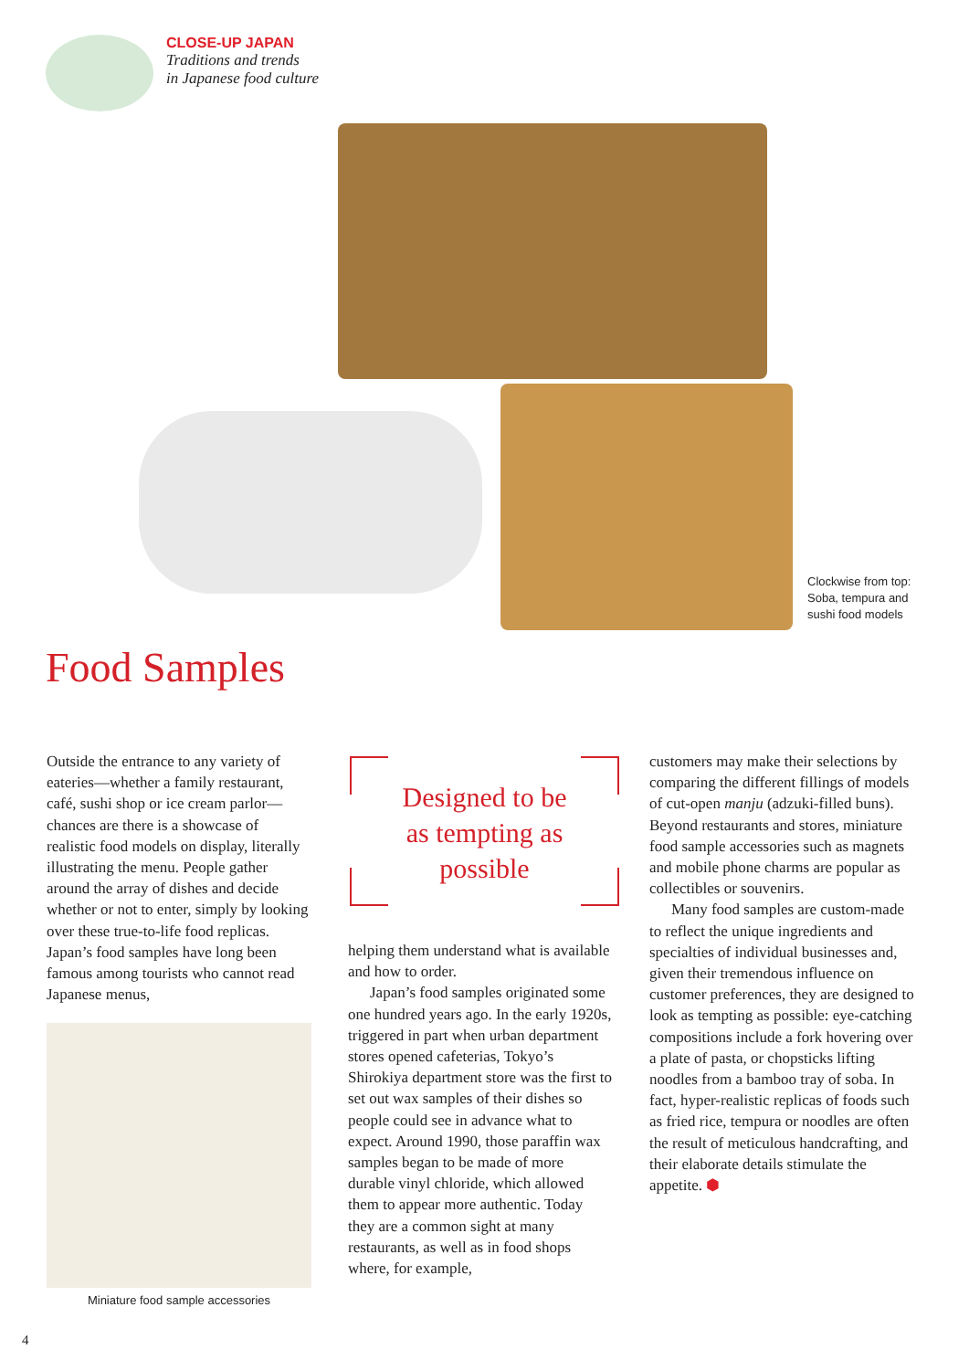CLOSE-UP JAPAN
Traditions and trends
in Japanese food culture
Clockwise from top:
Soba, tempura and
sushi food models
Food Samples
Outside the entrance to any variety of eateries—whether a family restaurant, café, sushi shop or ice cream parlor—chances are there is a showcase of realistic food models on display, literally illustrating the menu. People gather around the array of dishes and decide whether or not to enter, simply by looking over these true-to-life food replicas. Japan’s food samples have long been famous among tourists who cannot read Japanese menus,
Miniature food sample accessories
Designed to be
as tempting as
possible
helping them understand what is available and how to order.
Japan’s food samples originated some one hundred years ago. In the early 1920s, triggered in part when urban department stores opened cafeterias, Tokyo’s Shirokiya department store was the first to set out wax samples of their dishes so people could see in advance what to expect. Around 1990, those paraffin wax samples began to be made of more durable vinyl chloride, which allowed them to appear more authentic. Today they are a common sight at many restaurants, as well as in food shops where, for example,
customers may make their selections by comparing the different fillings of models of cut-open manju (adzuki-filled buns). Beyond restaurants and stores, miniature food sample accessories such as magnets and mobile phone charms are popular as collectibles or souvenirs.
Many food samples are custom-made to reflect the unique ingredients and specialties of individual businesses and, given their tremendous influence on customer preferences, they are designed to look as tempting as possible: eye-catching compositions include a fork hovering over a plate of pasta, or chopsticks lifting noodles from a bamboo tray of soba. In fact, hyper-realistic replicas of foods such as fried rice, tempura or noodles are often the result of meticulous handcrafting, and their elaborate details stimulate the appetite. ⬢
4